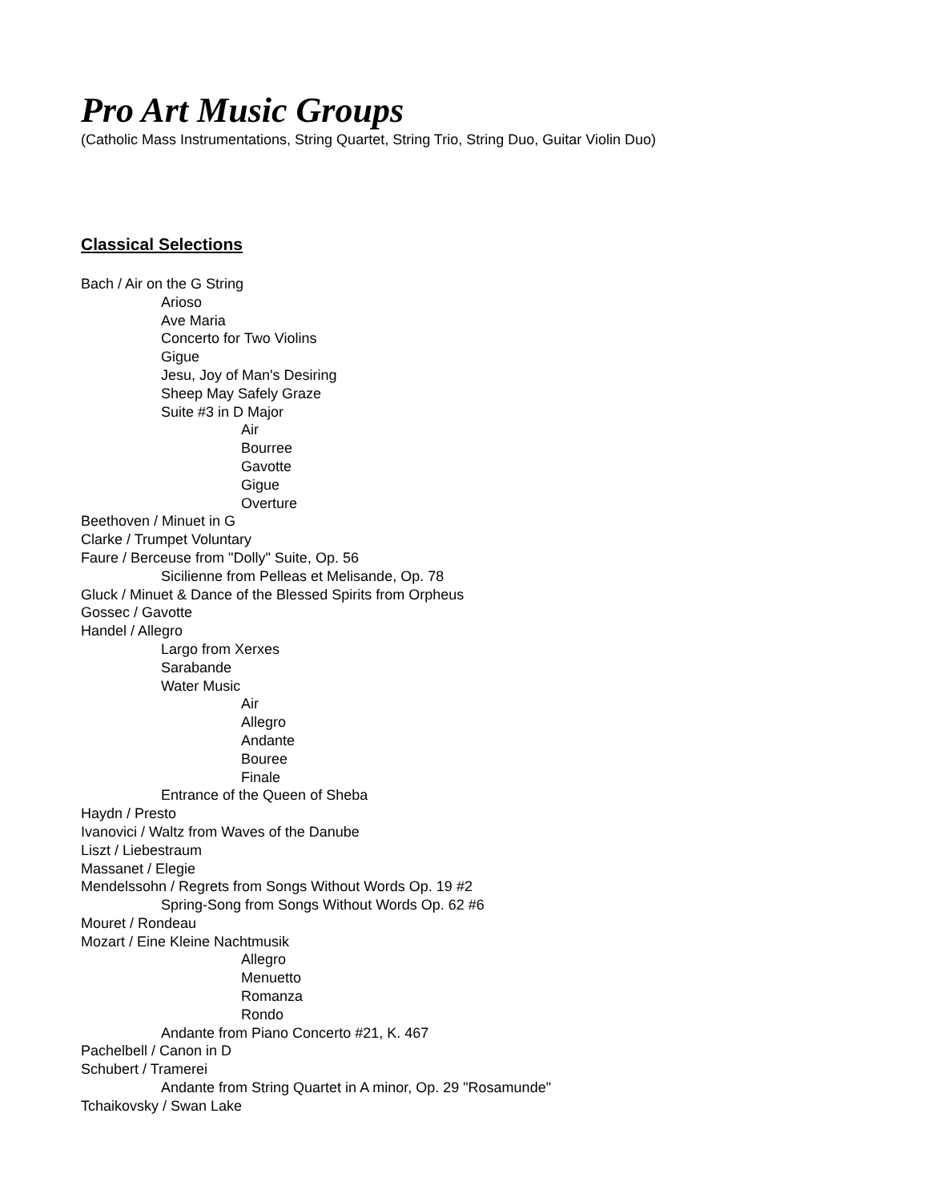Pro Art Music Groups
(Catholic Mass Instrumentations, String Quartet, String Trio, String Duo, Guitar Violin Duo)
Classical Selections
Bach / Air on the G String
Arioso
Ave Maria
Concerto for Two Violins
Gigue
Jesu, Joy of Man's Desiring
Sheep May Safely Graze
Suite #3 in D Major
Air
Bourree
Gavotte
Gigue
Overture
Beethoven / Minuet in G
Clarke / Trumpet Voluntary
Faure / Berceuse from "Dolly" Suite, Op. 56
Sicilienne from Pelleas et Melisande, Op. 78
Gluck / Minuet & Dance of the Blessed Spirits from Orpheus
Gossec / Gavotte
Handel / Allegro
Largo from Xerxes
Sarabande
Water Music
Air
Allegro
Andante
Bouree
Finale
Entrance of the Queen of Sheba
Haydn / Presto
Ivanovici / Waltz from Waves of the Danube
Liszt / Liebestraum
Massanet / Elegie
Mendelssohn / Regrets from Songs Without Words Op. 19 #2
Spring-Song from Songs Without Words Op. 62 #6
Mouret / Rondeau
Mozart / Eine Kleine Nachtmusik
Allegro
Menuetto
Romanza
Rondo
Andante from Piano Concerto #21, K. 467
Pachelbell / Canon in D
Schubert / Tramerei
Andante from String Quartet in A minor, Op. 29 "Rosamunde"
Tchaikovsky / Swan Lake